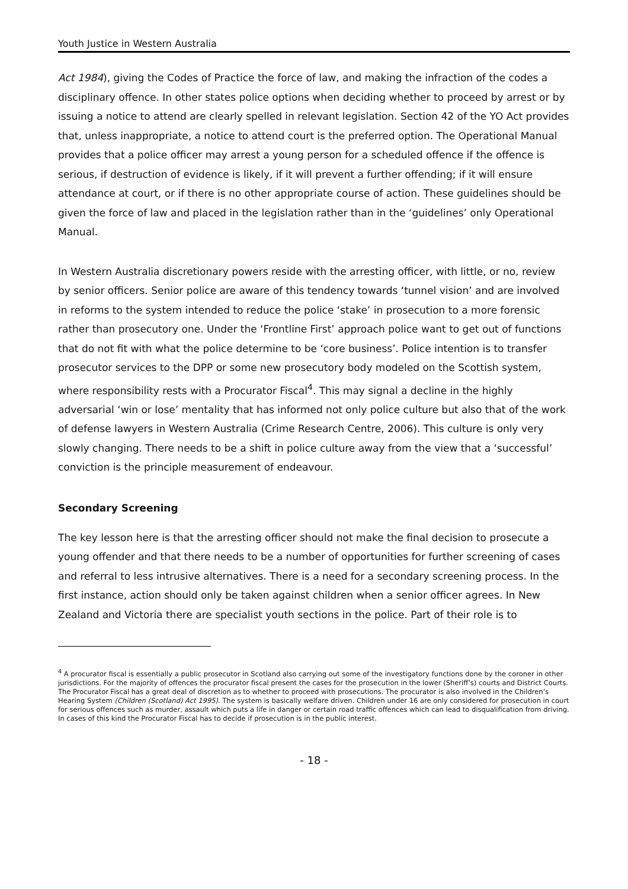Youth Justice in Western Australia
Act 1984), giving the Codes of Practice the force of law, and making the infraction of the codes a disciplinary offence. In other states police options when deciding whether to proceed by arrest or by issuing a notice to attend are clearly spelled in relevant legislation. Section 42 of the YO Act provides that, unless inappropriate, a notice to attend court is the preferred option. The Operational Manual provides that a police officer may arrest a young person for a scheduled offence if the offence is serious, if destruction of evidence is likely, if it will prevent a further offending; if it will ensure attendance at court, or if there is no other appropriate course of action. These guidelines should be given the force of law and placed in the legislation rather than in the ‘guidelines’ only Operational Manual.
In Western Australia discretionary powers reside with the arresting officer, with little, or no, review by senior officers. Senior police are aware of this tendency towards ‘tunnel vision’ and are involved in reforms to the system intended to reduce the police ‘stake’ in prosecution to a more forensic rather than prosecutory one. Under the ‘Frontline First’ approach police want to get out of functions that do not fit with what the police determine to be ‘core business’. Police intention is to transfer prosecutor services to the DPP or some new prosecutory body modeled on the Scottish system, where responsibility rests with a Procurator Fiscal<sup>4</sup>. This may signal a decline in the highly adversarial ‘win or lose’ mentality that has informed not only police culture but also that of the work of defense lawyers in Western Australia (Crime Research Centre, 2006). This culture is only very slowly changing. There needs to be a shift in police culture away from the view that a ‘successful’ conviction is the principle measurement of endeavour.
Secondary Screening
The key lesson here is that the arresting officer should not make the final decision to prosecute a young offender and that there needs to be a number of opportunities for further screening of cases and referral to less intrusive alternatives. There is a need for a secondary screening process. In the first instance, action should only be taken against children when a senior officer agrees. In New Zealand and Victoria there are specialist youth sections in the police. Part of their role is to
<sup>4</sup> A procurator fiscal is essentially a public prosecutor in Scotland also carrying out some of the investigatory functions done by the coroner in other jurisdictions. For the majority of offences the procurator fiscal present the cases for the prosecution in the lower (Sheriff’s) courts and District Courts. The Procurator Fiscal has a great deal of discretion as to whether to proceed with prosecutions. The procurator is also involved in the Children’s Hearing System (Children (Scotland) Act 1995). The system is basically welfare driven. Children under 16 are only considered for prosecution in court for serious offences such as murder, assault which puts a life in danger or certain road traffic offences which can lead to disqualification from driving. In cases of this kind the Procurator Fiscal has to decide if prosecution is in the public interest.
- 18 -